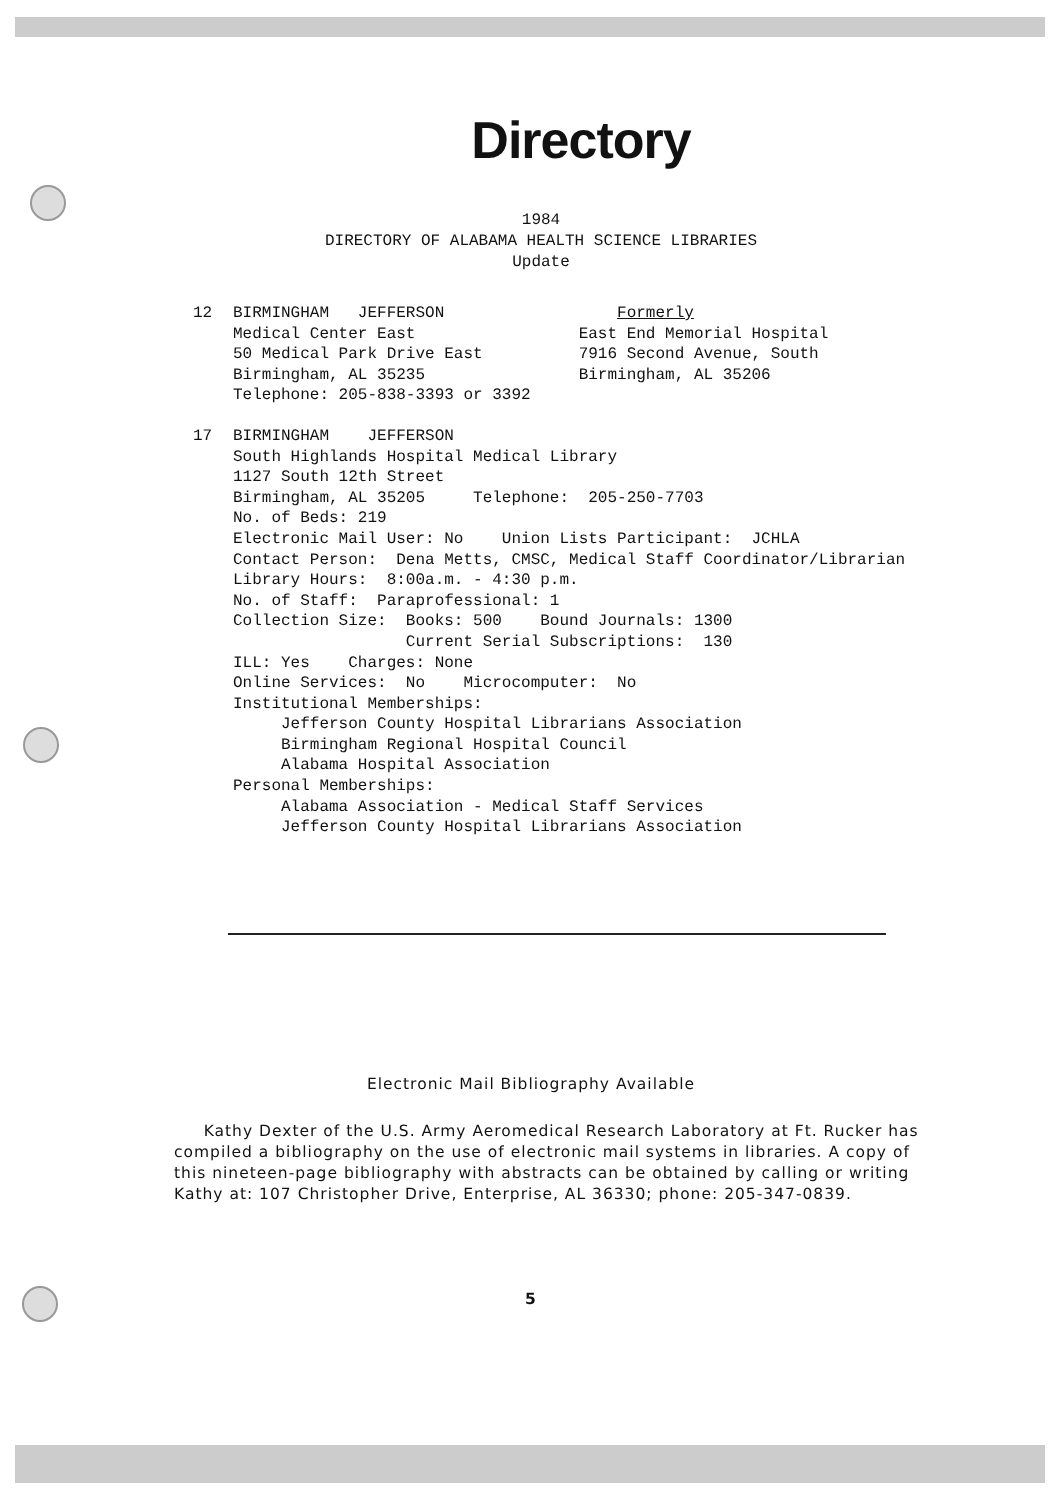Directory
1984
DIRECTORY OF ALABAMA HEALTH SCIENCE LIBRARIES
Update
12 BIRMINGHAM JEFFERSON Formerly Medical Center East East End Memorial Hospital 50 Medical Park Drive East 7916 Second Avenue, South Birmingham, AL 35235 Birmingham, AL 35206 Telephone: 205-838-3393 or 3392
17 BIRMINGHAM JEFFERSON South Highlands Hospital Medical Library 1127 South 12th Street Birmingham, AL 35205 Telephone: 205-250-7703 No. of Beds: 219 Electronic Mail User: No Union Lists Participant: JCHLA Contact Person: Dena Metts, CMSC, Medical Staff Coordinator/Librarian Library Hours: 8:00a.m. - 4:30 p.m. No. of Staff: Paraprofessional: 1 Collection Size: Books: 500 Bound Journals: 1300 Current Serial Subscriptions: 130 ILL: Yes Charges: None Online Services: No Microcomputer: No Institutional Memberships: Jefferson County Hospital Librarians Association Birmingham Regional Hospital Council Alabama Hospital Association Personal Memberships: Alabama Association - Medical Staff Services Jefferson County Hospital Librarians Association
Electronic Mail Bibliography Available
Kathy Dexter of the U.S. Army Aeromedical Research Laboratory at Ft. Rucker has compiled a bibliography on the use of electronic mail systems in libraries. A copy of this nineteen-page bibliography with abstracts can be obtained by calling or writing Kathy at: 107 Christopher Drive, Enterprise, AL 36330; phone: 205-347-0839.
5